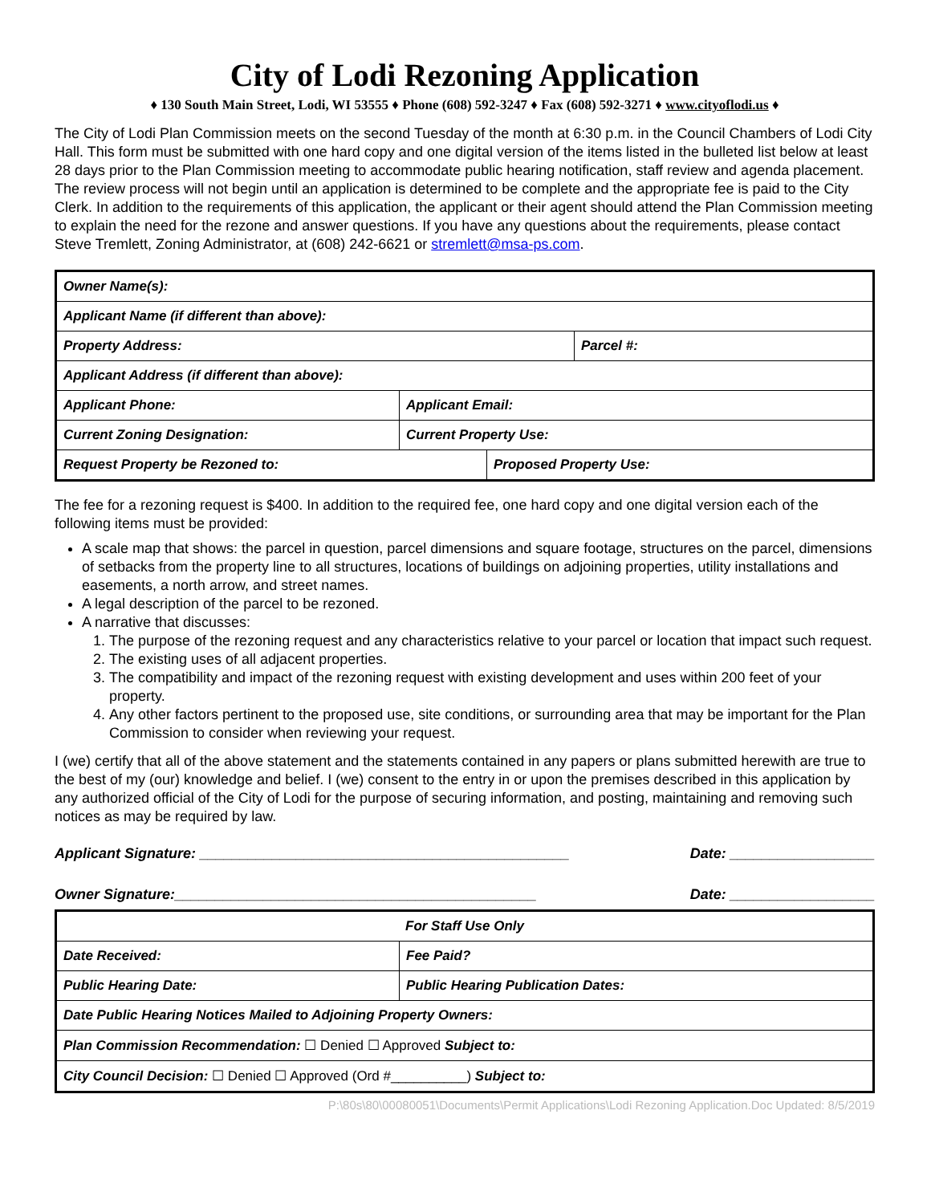City of Lodi Rezoning Application
♦ 130 South Main Street, Lodi, WI 53555 ♦ Phone (608) 592-3247 ♦ Fax (608) 592-3271 ♦ www.cityoflodi.us ♦
The City of Lodi Plan Commission meets on the second Tuesday of the month at 6:30 p.m. in the Council Chambers of Lodi City Hall. This form must be submitted with one hard copy and one digital version of the items listed in the bulleted list below at least 28 days prior to the Plan Commission meeting to accommodate public hearing notification, staff review and agenda placement. The review process will not begin until an application is determined to be complete and the appropriate fee is paid to the City Clerk. In addition to the requirements of this application, the applicant or their agent should attend the Plan Commission meeting to explain the need for the rezone and answer questions. If you have any questions about the requirements, please contact Steve Tremlett, Zoning Administrator, at (608) 242-6621 or stremlett@msa-ps.com.
| Owner Name(s): | | | |
| Applicant Name (if different than above): | | | |
| Property Address: | | | Parcel #: |
| Applicant Address (if different than above): | | | |
| Applicant Phone: | Applicant Email: | | |
| Current Zoning Designation: | Current Property Use: | | |
| Request Property be Rezoned to: | | Proposed Property Use: | |
The fee for a rezoning request is $400. In addition to the required fee, one hard copy and one digital version each of the following items must be provided:
A scale map that shows: the parcel in question, parcel dimensions and square footage, structures on the parcel, dimensions of setbacks from the property line to all structures, locations of buildings on adjoining properties, utility installations and easements, a north arrow, and street names.
A legal description of the parcel to be rezoned.
A narrative that discusses:
1. The purpose of the rezoning request and any characteristics relative to your parcel or location that impact such request.
2. The existing uses of all adjacent properties.
3. The compatibility and impact of the rezoning request with existing development and uses within 200 feet of your property.
4. Any other factors pertinent to the proposed use, site conditions, or surrounding area that may be important for the Plan Commission to consider when reviewing your request.
I (we) certify that all of the above statement and the statements contained in any papers or plans submitted herewith are true to the best of my (our) knowledge and belief. I (we) consent to the entry in or upon the premises described in this application by any authorized official of the City of Lodi for the purpose of securing information, and posting, maintaining and removing such notices as may be required by law.
Applicant Signature: ______________________________________________ Date: __________________
Owner Signature:_____________________________________________ Date: __________________
| For Staff Use Only | |
| Date Received: | Fee Paid? |
| Public Hearing Date: | Public Hearing Publication Dates: |
| Date Public Hearing Notices Mailed to Adjoining Property Owners: | |
| Plan Commission Recommendation: ☐ Denied ☐ Approved Subject to: | |
| City Council Decision: ☐ Denied ☐ Approved (Ord #__________) Subject to: | |
P:\80s\80\00080051\Documents\Permit Applications\Lodi Rezoning Application.Doc Updated: 8/5/2019